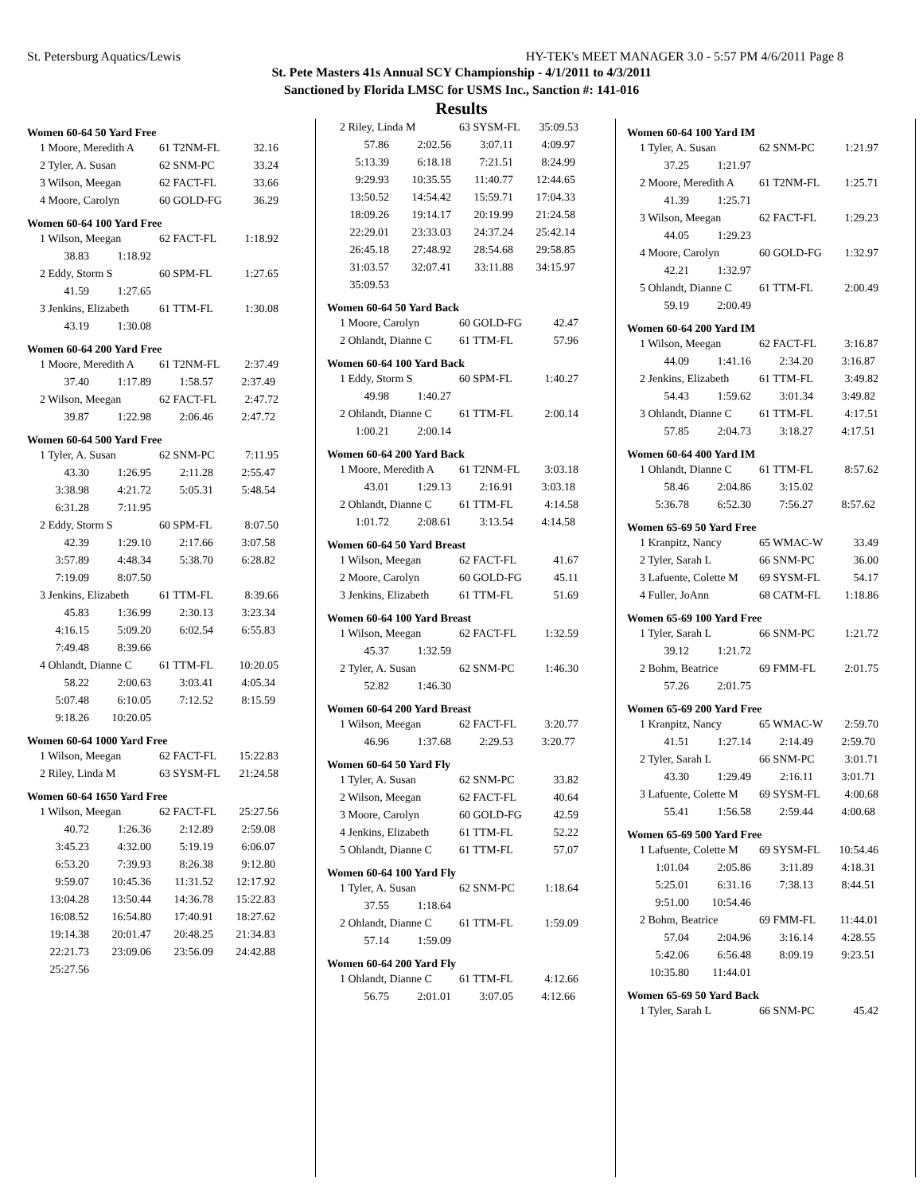St. Petersburg Aquatics/Lewis HY-TEK's MEET MANAGER 3.0 - 5:57 PM 4/6/2011 Page 8
St. Pete Masters 41s Annual SCY Championship - 4/1/2011 to 4/3/2011
Sanctioned by Florida LMSC for USMS Inc., Sanction #: 141-016
Results
Women 60-64 50 Yard Free
| 1 Moore, Meredith A | 61 T2NM-FL | 32.16 |
| 2 Tyler, A. Susan | 62 SNM-PC | 33.24 |
| 3 Wilson, Meegan | 62 FACT-FL | 33.66 |
| 4 Moore, Carolyn | 60 GOLD-FG | 36.29 |
Women 60-64 100 Yard Free
| 1 Wilson, Meegan | 62 FACT-FL | 1:18.92 |
| 38.83 | 1:18.92 |
| 2 Eddy, Storm S | 60 SPM-FL | 1:27.65 |
| 41.59 | 1:27.65 |
| 3 Jenkins, Elizabeth | 61 TTM-FL | 1:30.08 |
| 43.19 | 1:30.08 |
Women 60-64 200 Yard Free
| 1 Moore, Meredith A | 61 T2NM-FL | 2:37.49 |
| 37.40 | 1:17.89 | 1:58.57 | 2:37.49 |
| 2 Wilson, Meegan | 62 FACT-FL | 2:47.72 |
| 39.87 | 1:22.98 | 2:06.46 | 2:47.72 |
Women 60-64 500 Yard Free
| 1 Tyler, A. Susan | 62 SNM-PC | 7:11.95 |
| 43.30 | 1:26.95 | 2:11.28 | 2:55.47 |
| 3:38.98 | 4:21.72 | 5:05.31 | 5:48.54 |
| 6:31.28 | 7:11.95 | | |
| 2 Eddy, Storm S | 60 SPM-FL | 8:07.50 |
| 42.39 | 1:29.10 | 2:17.66 | 3:07.58 |
| 3:57.89 | 4:48.34 | 5:38.70 | 6:28.82 |
| 7:19.09 | 8:07.50 | | |
| 3 Jenkins, Elizabeth | 61 TTM-FL | 8:39.66 |
| 45.83 | 1:36.99 | 2:30.13 | 3:23.34 |
| 4:16.15 | 5:09.20 | 6:02.54 | 6:55.83 |
| 7:49.48 | 8:39.66 | | |
| 4 Ohlandt, Dianne C | 61 TTM-FL | 10:20.05 |
| 58.22 | 2:00.63 | 3:03.41 | 4:05.34 |
| 5:07.48 | 6:10.05 | 7:12.52 | 8:15.59 |
| 9:18.26 | 10:20.05 | | |
Women 60-64 1000 Yard Free
| 1 Wilson, Meegan | 62 FACT-FL | 15:22.83 |
| 2 Riley, Linda M | 63 SYSM-FL | 21:24.58 |
Women 60-64 1650 Yard Free
| 1 Wilson, Meegan | 62 FACT-FL | 25:27.56 |
| 40.72 | 1:26.36 | 2:12.89 | 2:59.08 |
| 3:45.23 | 4:32.00 | 5:19.19 | 6:06.07 |
| 6:53.20 | 7:39.93 | 8:26.38 | 9:12.80 |
| 9:59.07 | 10:45.36 | 11:31.52 | 12:17.92 |
| 13:04.28 | 13:50.44 | 14:36.78 | 15:22.83 |
| 16:08.52 | 16:54.80 | 17:40.91 | 18:27.62 |
| 19:14.38 | 20:01.47 | 20:48.25 | 21:34.83 |
| 22:21.73 | 23:09.06 | 23:56.09 | 24:42.88 |
| 25:27.56 | | | |
| 2 Riley, Linda M | 63 SYSM-FL | 35:09.53 |
| 57.86 | 2:02.56 | 3:07.11 | 4:09.97 |
| 5:13.39 | 6:18.18 | 7:21.51 | 8:24.99 |
| 9:29.93 | 10:35.55 | 11:40.77 | 12:44.65 |
| 13:50.52 | 14:54.42 | 15:59.71 | 17:04.33 |
| 18:09.26 | 19:14.17 | 20:19.99 | 21:24.58 |
| 22:29.01 | 23:33.03 | 24:37.24 | 25:42.14 |
| 26:45.18 | 27:48.92 | 28:54.68 | 29:58.85 |
| 31:03.57 | 32:07.41 | 33:11.88 | 34:15.97 |
| 35:09.53 | | | |
Women 60-64 50 Yard Back
| 1 Moore, Carolyn | 60 GOLD-FG | 42.47 |
| 2 Ohlandt, Dianne C | 61 TTM-FL | 57.96 |
Women 60-64 100 Yard Back
| 1 Eddy, Storm S | 60 SPM-FL | 1:40.27 |
| 49.98 | 1:40.27 |
| 2 Ohlandt, Dianne C | 61 TTM-FL | 2:00.14 |
| 1:00.21 | 2:00.14 |
Women 60-64 200 Yard Back
| 1 Moore, Meredith A | 61 T2NM-FL | 3:03.18 |
| 43.01 | 1:29.13 | 2:16.91 | 3:03.18 |
| 2 Ohlandt, Dianne C | 61 TTM-FL | 4:14.58 |
| 1:01.72 | 2:08.61 | 3:13.54 | 4:14.58 |
Women 60-64 50 Yard Breast
| 1 Wilson, Meegan | 62 FACT-FL | 41.67 |
| 2 Moore, Carolyn | 60 GOLD-FG | 45.11 |
| 3 Jenkins, Elizabeth | 61 TTM-FL | 51.69 |
Women 60-64 100 Yard Breast
| 1 Wilson, Meegan | 62 FACT-FL | 1:32.59 |
| 45.37 | 1:32.59 |
| 2 Tyler, A. Susan | 62 SNM-PC | 1:46.30 |
| 52.82 | 1:46.30 |
Women 60-64 200 Yard Breast
| 1 Wilson, Meegan | 62 FACT-FL | 3:20.77 |
| 46.96 | 1:37.68 | 2:29.53 | 3:20.77 |
Women 60-64 50 Yard Fly
| 1 Tyler, A. Susan | 62 SNM-PC | 33.82 |
| 2 Wilson, Meegan | 62 FACT-FL | 40.64 |
| 3 Moore, Carolyn | 60 GOLD-FG | 42.59 |
| 4 Jenkins, Elizabeth | 61 TTM-FL | 52.22 |
| 5 Ohlandt, Dianne C | 61 TTM-FL | 57.07 |
Women 60-64 100 Yard Fly
| 1 Tyler, A. Susan | 62 SNM-PC | 1:18.64 |
| 37.55 | 1:18.64 |
| 2 Ohlandt, Dianne C | 61 TTM-FL | 1:59.09 |
| 57.14 | 1:59.09 |
Women 60-64 200 Yard Fly
| 1 Ohlandt, Dianne C | 61 TTM-FL | 4:12.66 |
| 56.75 | 2:01.01 | 3:07.05 | 4:12.66 |
Women 60-64 100 Yard IM
| 1 Tyler, A. Susan | 62 SNM-PC | 1:21.97 |
| 37.25 | 1:21.97 |
| 2 Moore, Meredith A | 61 T2NM-FL | 1:25.71 |
| 41.39 | 1:25.71 |
| 3 Wilson, Meegan | 62 FACT-FL | 1:29.23 |
| 44.05 | 1:29.23 |
| 4 Moore, Carolyn | 60 GOLD-FG | 1:32.97 |
| 42.21 | 1:32.97 |
| 5 Ohlandt, Dianne C | 61 TTM-FL | 2:00.49 |
| 59.19 | 2:00.49 |
Women 60-64 200 Yard IM
| 1 Wilson, Meegan | 62 FACT-FL | 3:16.87 |
| 44.09 | 1:41.16 | 2:34.20 | 3:16.87 |
| 2 Jenkins, Elizabeth | 61 TTM-FL | 3:49.82 |
| 54.43 | 1:59.62 | 3:01.34 | 3:49.82 |
| 3 Ohlandt, Dianne C | 61 TTM-FL | 4:17.51 |
| 57.85 | 2:04.73 | 3:18.27 | 4:17.51 |
Women 60-64 400 Yard IM
| 1 Ohlandt, Dianne C | 61 TTM-FL | 8:57.62 |
| 58.46 | 2:04.86 | 3:15.02 | |
| 5:36.78 | 6:52.30 | 7:56.27 | 8:57.62 |
Women 65-69 50 Yard Free
| 1 Kranpitz, Nancy | 65 WMAC-W | 33.49 |
| 2 Tyler, Sarah L | 66 SNM-PC | 36.00 |
| 3 Lafuente, Colette M | 69 SYSM-FL | 54.17 |
| 4 Fuller, JoAnn | 68 CATM-FL | 1:18.86 |
Women 65-69 100 Yard Free
| 1 Tyler, Sarah L | 66 SNM-PC | 1:21.72 |
| 39.12 | 1:21.72 |
| 2 Bohm, Beatrice | 69 FMM-FL | 2:01.75 |
| 57.26 | 2:01.75 |
Women 65-69 200 Yard Free
| 1 Kranpitz, Nancy | 65 WMAC-W | 2:59.70 |
| 41.51 | 1:27.14 | 2:14.49 | 2:59.70 |
| 2 Tyler, Sarah L | 66 SNM-PC | 3:01.71 |
| 43.30 | 1:29.49 | 2:16.11 | 3:01.71 |
| 3 Lafuente, Colette M | 69 SYSM-FL | 4:00.68 |
| 55.41 | 1:56.58 | 2:59.44 | 4:00.68 |
Women 65-69 500 Yard Free
| 1 Lafuente, Colette M | 69 SYSM-FL | 10:54.46 |
| 1:01.04 | 2:05.86 | 3:11.89 | 4:18.31 |
| 5:25.01 | 6:31.16 | 7:38.13 | 8:44.51 |
| 9:51.00 | 10:54.46 | | |
| 2 Bohm, Beatrice | 69 FMM-FL | 11:44.01 |
| 57.04 | 2:04.96 | 3:16.14 | 4:28.55 |
| 5:42.06 | 6:56.48 | 8:09.19 | 9:23.51 |
| 10:35.80 | 11:44.01 | | |
Women 65-69 50 Yard Back
| 1 Tyler, Sarah L | 66 SNM-PC | 45.42 |